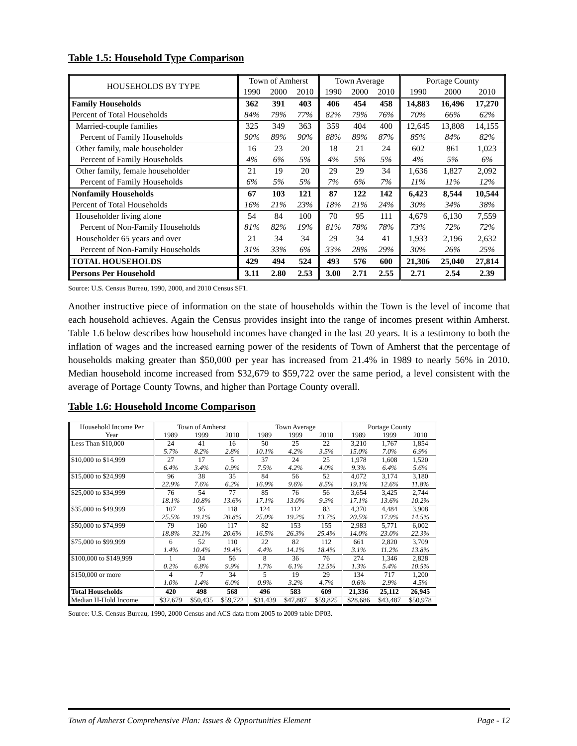Table 1.5: Household Type Comparison
| HOUSEHOLDS BY TYPE | Town of Amherst | | | Town Average | | | Portage County | | |
| | 1990 | 2000 | 2010 | 1990 | 2000 | 2010 | 1990 | 2000 | 2010 |
| Family Households | 362 | 391 | 403 | 406 | 454 | 458 | 14,883 | 16,496 | 17,270 |
| Percent of Total Households | 84% | 79% | 77% | 82% | 79% | 76% | 70% | 66% | 62% |
| Married-couple families | 325 | 349 | 363 | 359 | 404 | 400 | 12,645 | 13,808 | 14,155 |
| Percent of Family Households | 90% | 89% | 90% | 88% | 89% | 87% | 85% | 84% | 82% |
| Other family, male householder | 16 | 23 | 20 | 18 | 21 | 24 | 602 | 861 | 1,023 |
| Percent of Family Households | 4% | 6% | 5% | 4% | 5% | 5% | 4% | 5% | 6% |
| Other family, female householder | 21 | 19 | 20 | 29 | 29 | 34 | 1,636 | 1,827 | 2,092 |
| Percent of Family Households | 6% | 5% | 5% | 7% | 6% | 7% | 11% | 11% | 12% |
| Nonfamily Households | 67 | 103 | 121 | 87 | 122 | 142 | 6,423 | 8,544 | 10,544 |
| Percent of Total Households | 16% | 21% | 23% | 18% | 21% | 24% | 30% | 34% | 38% |
| Householder living alone | 54 | 84 | 100 | 70 | 95 | 111 | 4,679 | 6,130 | 7,559 |
| Percent of Non-Family Households | 81% | 82% | 19% | 81% | 78% | 78% | 73% | 72% | 72% |
| Householder 65 years and over | 21 | 34 | 34 | 29 | 34 | 41 | 1,933 | 2,196 | 2,632 |
| Percent of Non-Family Households | 31% | 33% | 6% | 33% | 28% | 29% | 30% | 26% | 25% |
| TOTAL HOUSEHOLDS | 429 | 494 | 524 | 493 | 576 | 600 | 21,306 | 25,040 | 27,814 |
| Persons Per Household | 3.11 | 2.80 | 2.53 | 3.00 | 2.71 | 2.55 | 2.71 | 2.54 | 2.39 |
Source: U.S. Census Bureau, 1990, 2000, and 2010 Census SF1.
Another instructive piece of information on the state of households within the Town is the level of income that each household achieves. Again the Census provides insight into the range of incomes present within Amherst. Table 1.6 below describes how household incomes have changed in the last 20 years. It is a testimony to both the inflation of wages and the increased earning power of the residents of Town of Amherst that the percentage of households making greater than $50,000 per year has increased from 21.4% in 1989 to nearly 56% in 2010. Median household income increased from $32,679 to $59,722 over the same period, a level consistent with the average of Portage County Towns, and higher than Portage County overall.
Table 1.6: Household Income Comparison
| Household Income Per | Town of Amherst | | | Town Average | | | Portage County | | |
| Year | 1989 | 1999 | 2010 | 1989 | 1999 | 2010 | 1989 | 1999 | 2010 |
| Less Than $10,000 | 24 | 41 | 16 | 50 | 25 | 22 | 3,210 | 1,767 | 1,854 |
| | 5.7% | 8.2% | 2.8% | 10.1% | 4.2% | 3.5% | 15.0% | 7.0% | 6.9% |
| $10,000 to $14,999 | 27 | 17 | 5 | 37 | 24 | 25 | 1,978 | 1,608 | 1,520 |
| | 6.4% | 3.4% | 0.9% | 7.5% | 4.2% | 4.0% | 9.3% | 6.4% | 5.6% |
| $15,000 to $24,999 | 96 | 38 | 35 | 84 | 56 | 52 | 4,072 | 3,174 | 3,180 |
| | 22.9% | 7.6% | 6.2% | 16.9% | 9.6% | 8.5% | 19.1% | 12.6% | 11.8% |
| $25,000 to $34,999 | 76 | 54 | 77 | 85 | 76 | 56 | 3,654 | 3,425 | 2,744 |
| | 18.1% | 10.8% | 13.6% | 17.1% | 13.0% | 9.3% | 17.1% | 13.6% | 10.2% |
| $35,000 to $49,999 | 107 | 95 | 118 | 124 | 112 | 83 | 4,370 | 4,484 | 3,908 |
| | 25.5% | 19.1% | 20.8% | 25.0% | 19.2% | 13.7% | 20.5% | 17.9% | 14.5% |
| $50,000 to $74,999 | 79 | 160 | 117 | 82 | 153 | 155 | 2,983 | 5,771 | 6,002 |
| | 18.8% | 32.1% | 20.6% | 16.5% | 26.3% | 25.4% | 14.0% | 23.0% | 22.3% |
| $75,000 to $99,999 | 6 | 52 | 110 | 22 | 82 | 112 | 661 | 2,820 | 3,709 |
| | 1.4% | 10.4% | 19.4% | 4.4% | 14.1% | 18.4% | 3.1% | 11.2% | 13.8% |
| $100,000 to $149,999 | 1 | 34 | 56 | 8 | 36 | 76 | 274 | 1,346 | 2,828 |
| | 0.2% | 6.8% | 9.9% | 1.7% | 6.1% | 12.5% | 1.3% | 5.4% | 10.5% |
| $150,000 or more | 4 | 7 | 34 | 5 | 19 | 29 | 134 | 717 | 1,200 |
| | 1.0% | 1.4% | 6.0% | 0.9% | 3.2% | 4.7% | 0.6% | 2.9% | 4.5% |
| Total Households | 420 | 498 | 568 | 496 | 583 | 609 | 21,336 | 25,112 | 26,945 |
| Median H-Hold Income | $32,679 | $50,435 | $59,722 | $31,439 | $47,887 | $59,825 | $28,686 | $43,487 | $50,978 |
Source: U.S. Census Bureau, 1990, 2000 Census and ACS data from 2005 to 2009 table DP03.
Town of Amherst Comprehensive Plan: Issues & Opportunities Element Page - 12